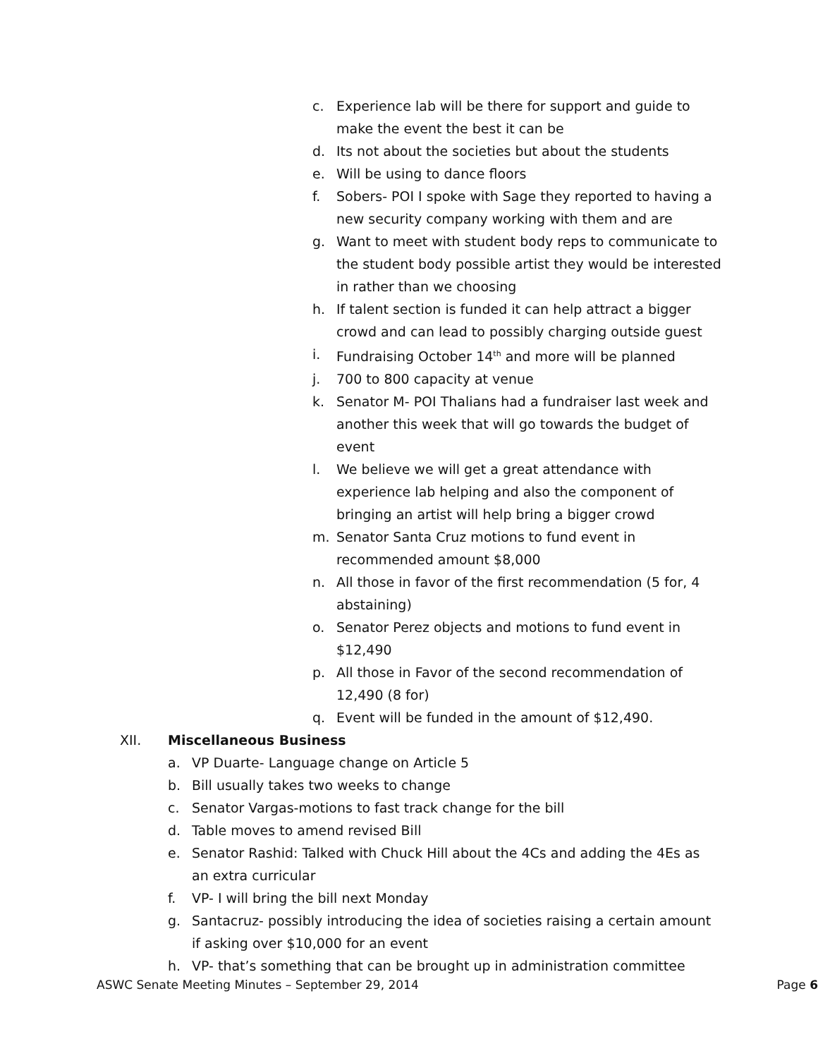c. Experience lab will be there for support and guide to make the event the best it can be
d. Its not about the societies but about the students
e. Will be using to dance floors
f. Sobers- POI I spoke with Sage they reported to having a new security company working with them and are
g. Want to meet with student body reps to communicate to the student body possible artist they would be interested in rather than we choosing
h. If talent section is funded it can help attract a bigger crowd and can lead to possibly charging outside guest
i. Fundraising October 14<sup>th</sup> and more will be planned
j. 700 to 800 capacity at venue
k. Senator M- POI Thalians had a fundraiser last week and another this week that will go towards the budget of event
l. We believe we will get a great attendance with experience lab helping and also the component of bringing an artist will help bring a bigger crowd
m. Senator Santa Cruz motions to fund event in recommended amount $8,000
n. All those in favor of the first recommendation (5 for, 4 abstaining)
o. Senator Perez objects and motions to fund event in $12,490
p. All those in Favor of the second recommendation of 12,490 (8 for)
q. Event will be funded in the amount of $12,490.
XII. Miscellaneous Business
a. VP Duarte- Language change on Article 5
b. Bill usually takes two weeks to change
c. Senator Vargas-motions to fast track change for the bill
d. Table moves to amend revised Bill
e. Senator Rashid: Talked with Chuck Hill about the 4Cs and adding the 4Es as an extra curricular
f. VP- I will bring the bill next Monday
g. Santacruz- possibly introducing the idea of societies raising a certain amount if asking over $10,000 for an event
h. VP- that’s something that can be brought up in administration committee
ASWC Senate Meeting Minutes – September 29, 2014 Page 6